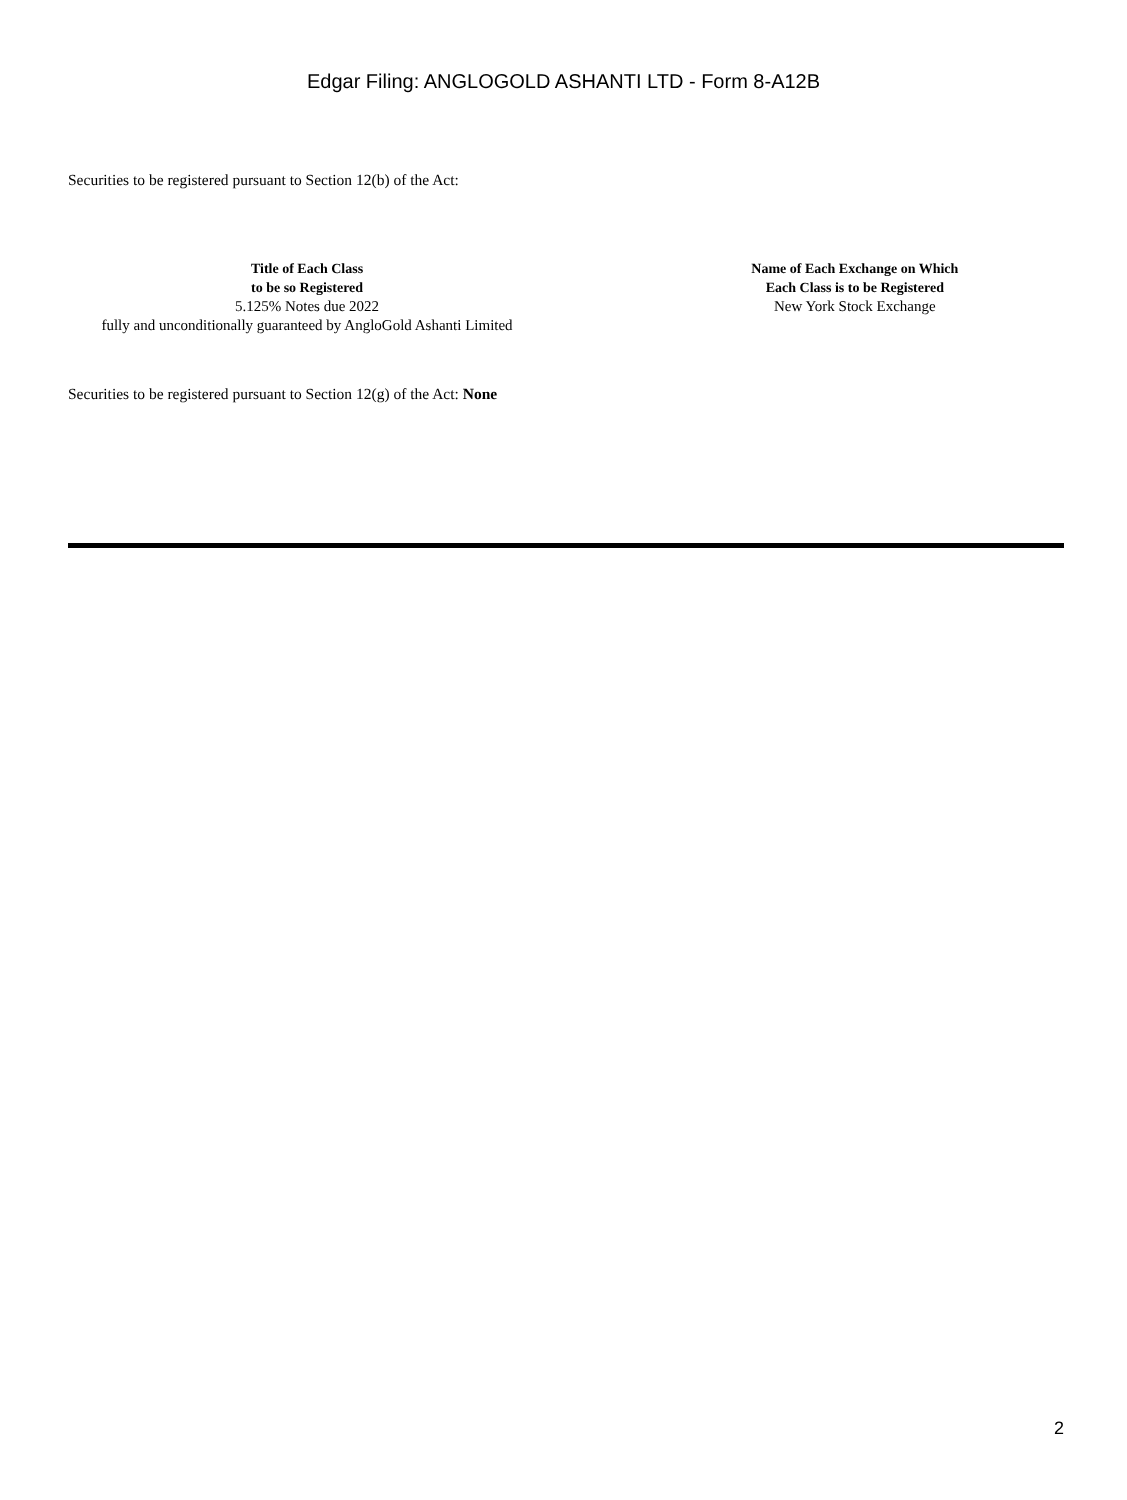Edgar Filing: ANGLOGOLD ASHANTI LTD - Form 8-A12B
Securities to be registered pursuant to Section 12(b) of the Act:
| Title of Each Class to be so Registered | | Name of Each Exchange on Which Each Class is to be Registered |
| --- | --- | --- |
| 5.125% Notes due 2022 fully and unconditionally guaranteed by AngloGold Ashanti Limited | | New York Stock Exchange |
Securities to be registered pursuant to Section 12(g) of the Act: None
2